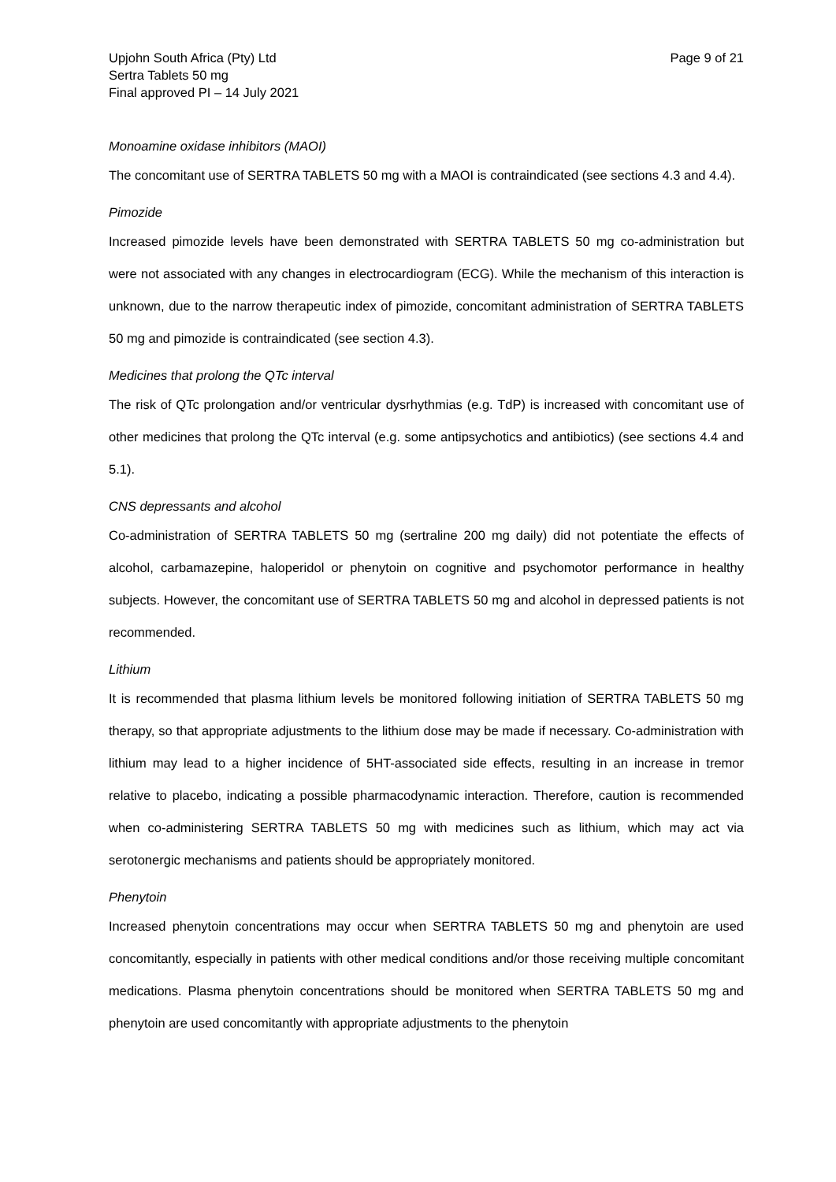Upjohn South Africa (Pty) Ltd
Sertra Tablets 50 mg
Final approved PI – 14 July 2021
Page 9 of 21
Monoamine oxidase inhibitors (MAOI)
The concomitant use of SERTRA TABLETS 50 mg with a MAOI is contraindicated (see sections 4.3 and 4.4).
Pimozide
Increased pimozide levels have been demonstrated with SERTRA TABLETS 50 mg co-administration but were not associated with any changes in electrocardiogram (ECG). While the mechanism of this interaction is unknown, due to the narrow therapeutic index of pimozide, concomitant administration of SERTRA TABLETS 50 mg and pimozide is contraindicated (see section 4.3).
Medicines that prolong the QTc interval
The risk of QTc prolongation and/or ventricular dysrhythmias (e.g. TdP) is increased with concomitant use of other medicines that prolong the QTc interval (e.g. some antipsychotics and antibiotics) (see sections 4.4 and 5.1).
CNS depressants and alcohol
Co-administration of SERTRA TABLETS 50 mg (sertraline 200 mg daily) did not potentiate the effects of alcohol, carbamazepine, haloperidol or phenytoin on cognitive and psychomotor performance in healthy subjects. However, the concomitant use of SERTRA TABLETS 50 mg and alcohol in depressed patients is not recommended.
Lithium
It is recommended that plasma lithium levels be monitored following initiation of SERTRA TABLETS 50 mg therapy, so that appropriate adjustments to the lithium dose may be made if necessary. Co-administration with lithium may lead to a higher incidence of 5HT-associated side effects, resulting in an increase in tremor relative to placebo, indicating a possible pharmacodynamic interaction. Therefore, caution is recommended when co-administering SERTRA TABLETS 50 mg with medicines such as lithium, which may act via serotonergic mechanisms and patients should be appropriately monitored.
Phenytoin
Increased phenytoin concentrations may occur when SERTRA TABLETS 50 mg and phenytoin are used concomitantly, especially in patients with other medical conditions and/or those receiving multiple concomitant medications. Plasma phenytoin concentrations should be monitored when SERTRA TABLETS 50 mg and phenytoin are used concomitantly with appropriate adjustments to the phenytoin